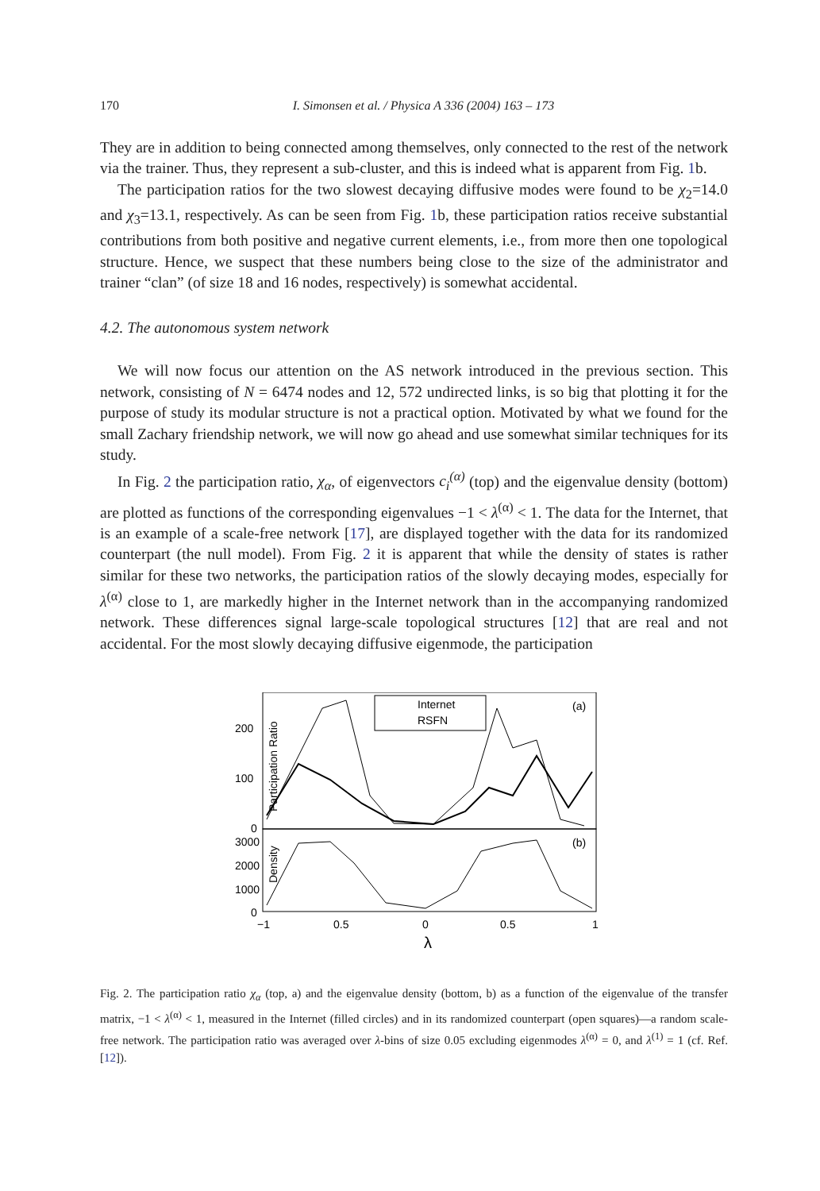170 I. Simonsen et al. / Physica A 336 (2004) 163 – 173
They are in addition to being connected among themselves, only connected to the rest of the network via the trainer. Thus, they represent a sub-cluster, and this is indeed what is apparent from Fig. 1b.
The participation ratios for the two slowest decaying diffusive modes were found to be χ<sub>2</sub>=14.0 and χ<sub>3</sub>=13.1, respectively. As can be seen from Fig. 1b, these participation ratios receive substantial contributions from both positive and negative current elements, i.e., from more then one topological structure. Hence, we suspect that these numbers being close to the size of the administrator and trainer “clan” (of size 18 and 16 nodes, respectively) is somewhat accidental.
4.2. The autonomous system network
We will now focus our attention on the AS network introduced in the previous section. This network, consisting of N = 6474 nodes and 12, 572 undirected links, is so big that plotting it for the purpose of study its modular structure is not a practical option. Motivated by what we found for the small Zachary friendship network, we will now go ahead and use somewhat similar techniques for its study.
In Fig. 2 the participation ratio, χ<sub>α</sub>, of eigenvectors c<sub>i</sub><sup>(α)</sup> (top) and the eigenvalue density (bottom) are plotted as functions of the corresponding eigenvalues −1 < λ<sup>(α)</sup> < 1. The data for the Internet, that is an example of a scale-free network [17], are displayed together with the data for its randomized counterpart (the null model). From Fig. 2 it is apparent that while the density of states is rather similar for these two networks, the participation ratios of the slowly decaying modes, especially for λ<sup>(α)</sup> close to 1, are markedly higher in the Internet network than in the accompanying randomized network. These differences signal large-scale topological structures [12] that are real and not accidental. For the most slowly decaying diffusive eigenmode, the participation
200
100
0
3000
2000
1000
0
−1
0.5
0
0.5
1
λ
(a)
(b)
Participation Ratio
Density
Internet
RSFN
Fig. 2. The participation ratio χ<sub>α</sub> (top, a) and the eigenvalue density (bottom, b) as a function of the eigenvalue of the transfer matrix, −1 < λ<sup>(α)</sup> < 1, measured in the Internet (filled circles) and in its randomized counterpart (open squares)—a random scale-free network. The participation ratio was averaged over λ-bins of size 0.05 excluding eigenmodes λ<sup>(α)</sup> = 0, and λ<sup>(1)</sup> = 1 (cf. Ref. [12]).